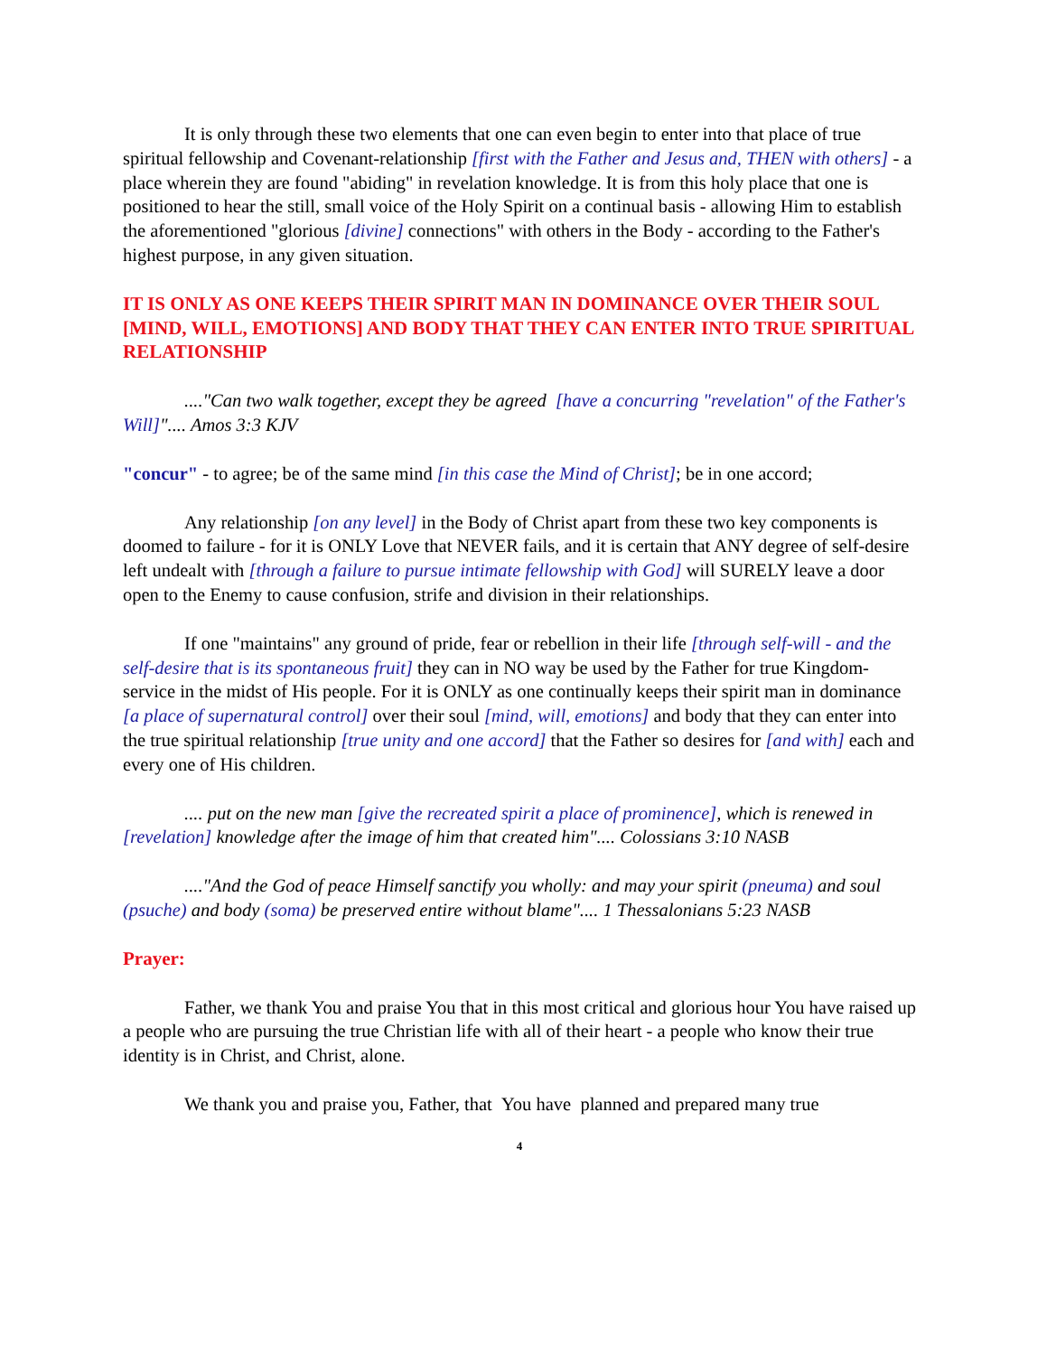It is only through these two elements that one can even begin to enter into that place of true spiritual fellowship and Covenant-relationship [first with the Father and Jesus and, THEN with others] - a place wherein they are found "abiding" in revelation knowledge. It is from this holy place that one is positioned to hear the still, small voice of the Holy Spirit on a continual basis - allowing Him to establish the aforementioned "glorious [divine] connections" with others in the Body - according to the Father's highest purpose, in any given situation.
IT IS ONLY AS ONE KEEPS THEIR SPIRIT MAN IN DOMINANCE OVER THEIR SOUL [MIND, WILL, EMOTIONS] AND BODY THAT THEY CAN ENTER INTO TRUE SPIRITUAL RELATIONSHIP
...."Can two walk together, except they be agreed [have a concurring "revelation" of the Father's Will]".... Amos 3:3 KJV
"concur" - to agree; be of the same mind [in this case the Mind of Christ]; be in one accord;
Any relationship [on any level] in the Body of Christ apart from these two key components is doomed to failure - for it is ONLY Love that NEVER fails, and it is certain that ANY degree of self-desire left undealt with [through a failure to pursue intimate fellowship with God] will SURELY leave a door open to the Enemy to cause confusion, strife and division in their relationships.
If one "maintains" any ground of pride, fear or rebellion in their life [through self-will - and the self-desire that is its spontaneous fruit] they can in NO way be used by the Father for true Kingdom-service in the midst of His people. For it is ONLY as one continually keeps their spirit man in dominance [a place of supernatural control] over their soul [mind, will, emotions] and body that they can enter into the true spiritual relationship [true unity and one accord] that the Father so desires for [and with] each and every one of His children.
.... put on the new man [give the recreated spirit a place of prominence], which is renewed in [revelation] knowledge after the image of him that created him".... Colossians 3:10 NASB
...."And the God of peace Himself sanctify you wholly: and may your spirit (pneuma) and soul (psuche) and body (soma) be preserved entire without blame".... 1 Thessalonians 5:23 NASB
Prayer:
Father, we thank You and praise You that in this most critical and glorious hour You have raised up a people who are pursuing the true Christian life with all of their heart - a people who know their true identity is in Christ, and Christ, alone.
We thank you and praise you, Father, that You have planned and prepared many true
4